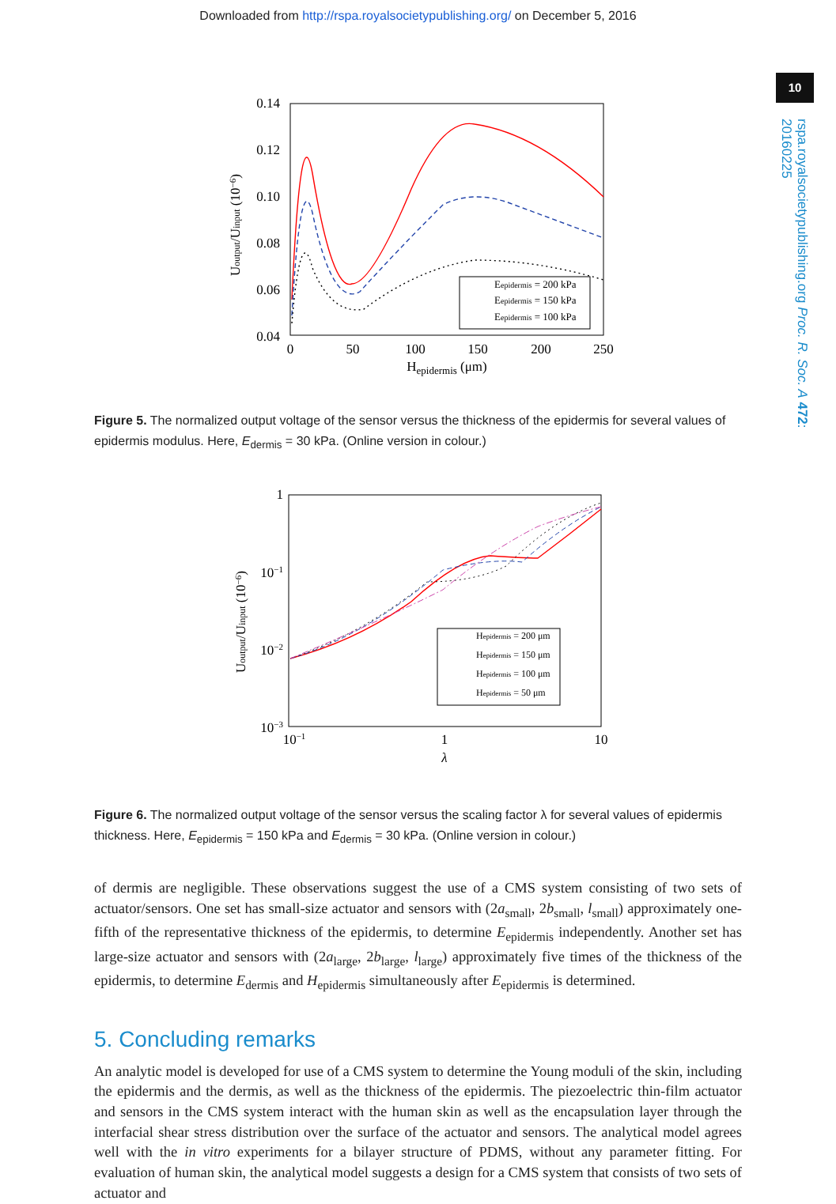Downloaded from http://rspa.royalsocietypublishing.org/ on December 5, 2016
10
rspa.royalsocietypublishing.org Proc. R. Soc. A 472: 20160225
0.14
0.12
0.10
0.08
0.06
0.04
0
50
100
150
200
250
Hepidermis (μm)
Uoutput/Uinput (10−6)
Eepidermis = 200 kPa
Eepidermis = 150 kPa
Eepidermis = 100 kPa
Figure 5. The normalized output voltage of the sensor versus the thickness of the epidermis for several values of epidermis modulus. Here, E<sub>dermis</sub> = 30 kPa. (Online version in colour.)
1
10−1
10−2
10−3
10−1
1
10
λ
Uoutput/Uinput (10−6)
Hepidermis = 200 μm
Hepidermis = 150 μm
Hepidermis = 100 μm
Hepidermis = 50 μm
Figure 6. The normalized output voltage of the sensor versus the scaling factor λ for several values of epidermis thickness. Here, E<sub>epidermis</sub> = 150 kPa and E<sub>dermis</sub> = 30 kPa. (Online version in colour.)
of dermis are negligible. These observations suggest the use of a CMS system consisting of two sets of actuator/sensors. One set has small-size actuator and sensors with (2a<sub>small</sub>, 2b<sub>small</sub>, l<sub>small</sub>) approximately one-fifth of the representative thickness of the epidermis, to determine E<sub>epidermis</sub> independently. Another set has large-size actuator and sensors with (2a<sub>large</sub>, 2b<sub>large</sub>, l<sub>large</sub>) approximately five times of the thickness of the epidermis, to determine E<sub>dermis</sub> and H<sub>epidermis</sub> simultaneously after E<sub>epidermis</sub> is determined.
5. Concluding remarks
An analytic model is developed for use of a CMS system to determine the Young moduli of the skin, including the epidermis and the dermis, as well as the thickness of the epidermis. The piezoelectric thin-film actuator and sensors in the CMS system interact with the human skin as well as the encapsulation layer through the interfacial shear stress distribution over the surface of the actuator and sensors. The analytical model agrees well with the in vitro experiments for a bilayer structure of PDMS, without any parameter fitting. For evaluation of human skin, the analytical model suggests a design for a CMS system that consists of two sets of actuator and